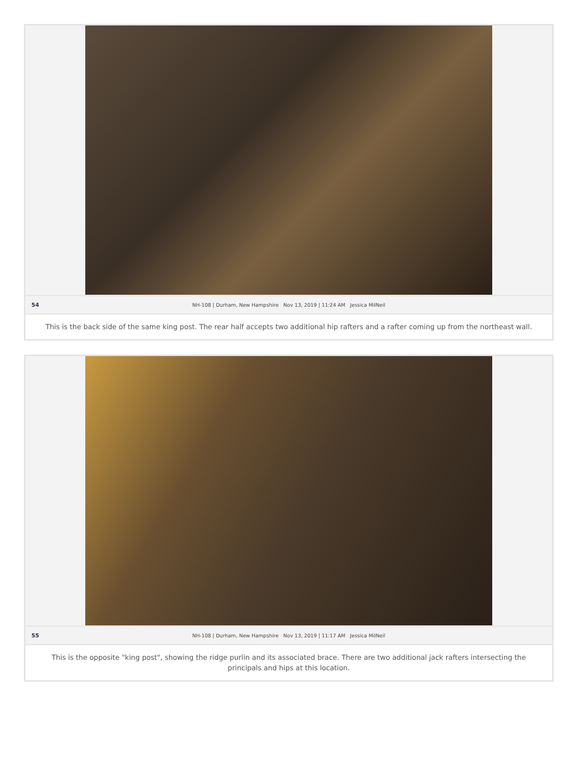54 NH-108 | Durham, New Hampshire Nov 13, 2019 | 11:24 AM Jessica MilNeil
This is the back side of the same king post. The rear half accepts two additional hip rafters and a rafter coming up from the northeast wall.
55 NH-108 | Durham, New Hampshire Nov 13, 2019 | 11:17 AM Jessica MilNeil
This is the opposite "king post", showing the ridge purlin and its associated brace. There are two additional jack rafters intersecting the principals and hips at this location.